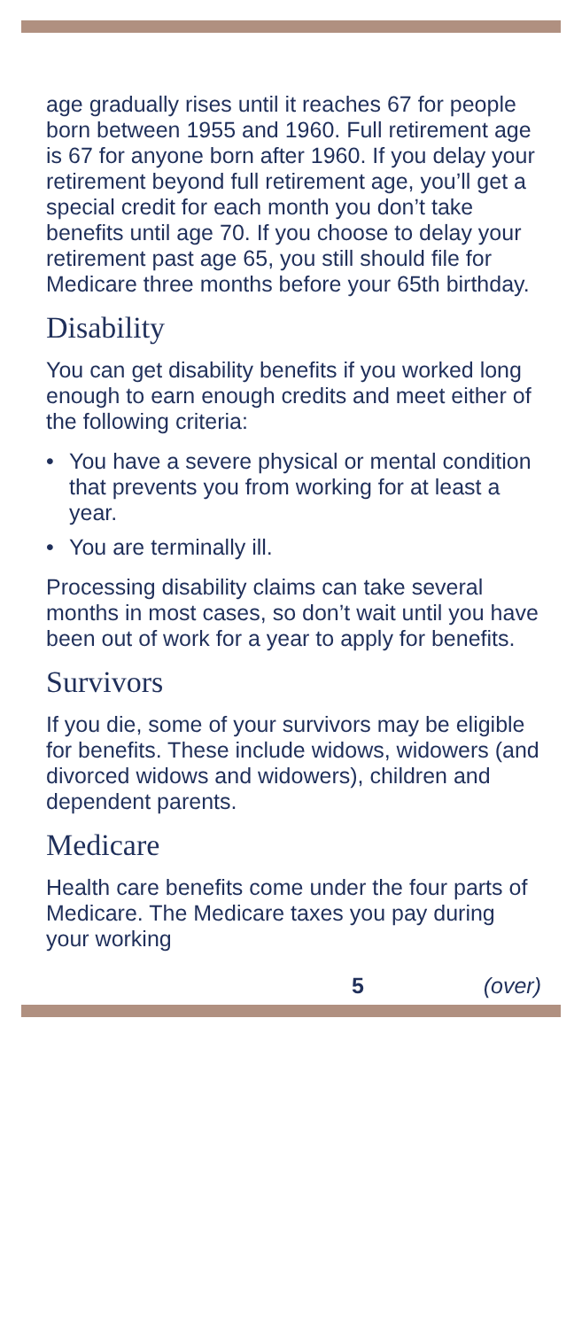age gradually rises until it reaches 67 for people born between 1955 and 1960. Full retirement age is 67 for anyone born after 1960. If you delay your retirement beyond full retirement age, you’ll get a special credit for each month you don’t take benefits until age 70. If you choose to delay your retirement past age 65, you still should file for Medicare three months before your 65th birthday.
Disability
You can get disability benefits if you worked long enough to earn enough credits and meet either of the following criteria:
• You have a severe physical or mental condition that prevents you from working for at least a year.
• You are terminally ill.
Processing disability claims can take several months in most cases, so don’t wait until you have been out of work for a year to apply for benefits.
Survivors
If you die, some of your survivors may be eligible for benefits. These include widows, widowers (and divorced widows and widowers), children and dependent parents.
Medicare
Health care benefits come under the four parts of Medicare. The Medicare taxes you pay during your working
5 (over)